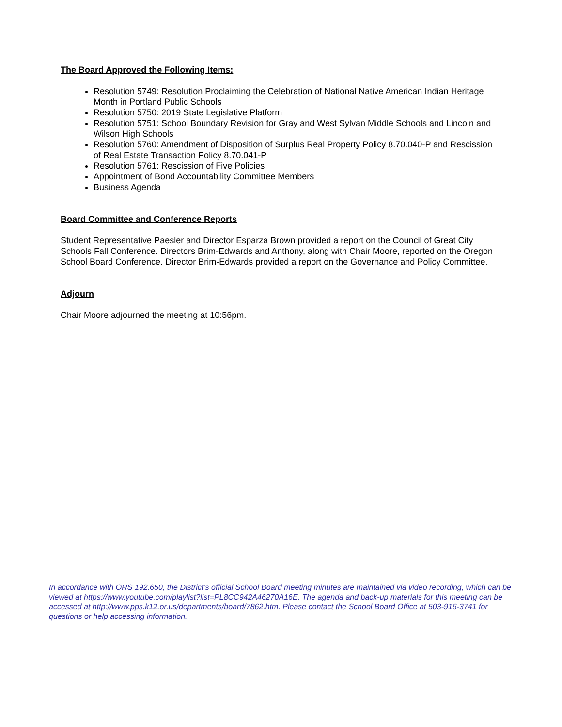The Board Approved the Following Items:
Resolution 5749: Resolution Proclaiming the Celebration of National Native American Indian Heritage Month in Portland Public Schools
Resolution 5750: 2019 State Legislative Platform
Resolution 5751: School Boundary Revision for Gray and West Sylvan Middle Schools and Lincoln and Wilson High Schools
Resolution 5760: Amendment of Disposition of Surplus Real Property Policy 8.70.040-P and Rescission of Real Estate Transaction Policy 8.70.041-P
Resolution 5761: Rescission of Five Policies
Appointment of Bond Accountability Committee Members
Business Agenda
Board Committee and Conference Reports
Student Representative Paesler and Director Esparza Brown provided a report on the Council of Great City Schools Fall Conference. Directors Brim-Edwards and Anthony, along with Chair Moore, reported on the Oregon School Board Conference. Director Brim-Edwards provided a report on the Governance and Policy Committee.
Adjourn
Chair Moore adjourned the meeting at 10:56pm.
In accordance with ORS 192.650, the District’s official School Board meeting minutes are maintained via video recording, which can be viewed at https://www.youtube.com/playlist?list=PL8CC942A46270A16E. The agenda and back-up materials for this meeting can be accessed at http://www.pps.k12.or.us/departments/board/7862.htm. Please contact the School Board Office at 503-916-3741 for questions or help accessing information.